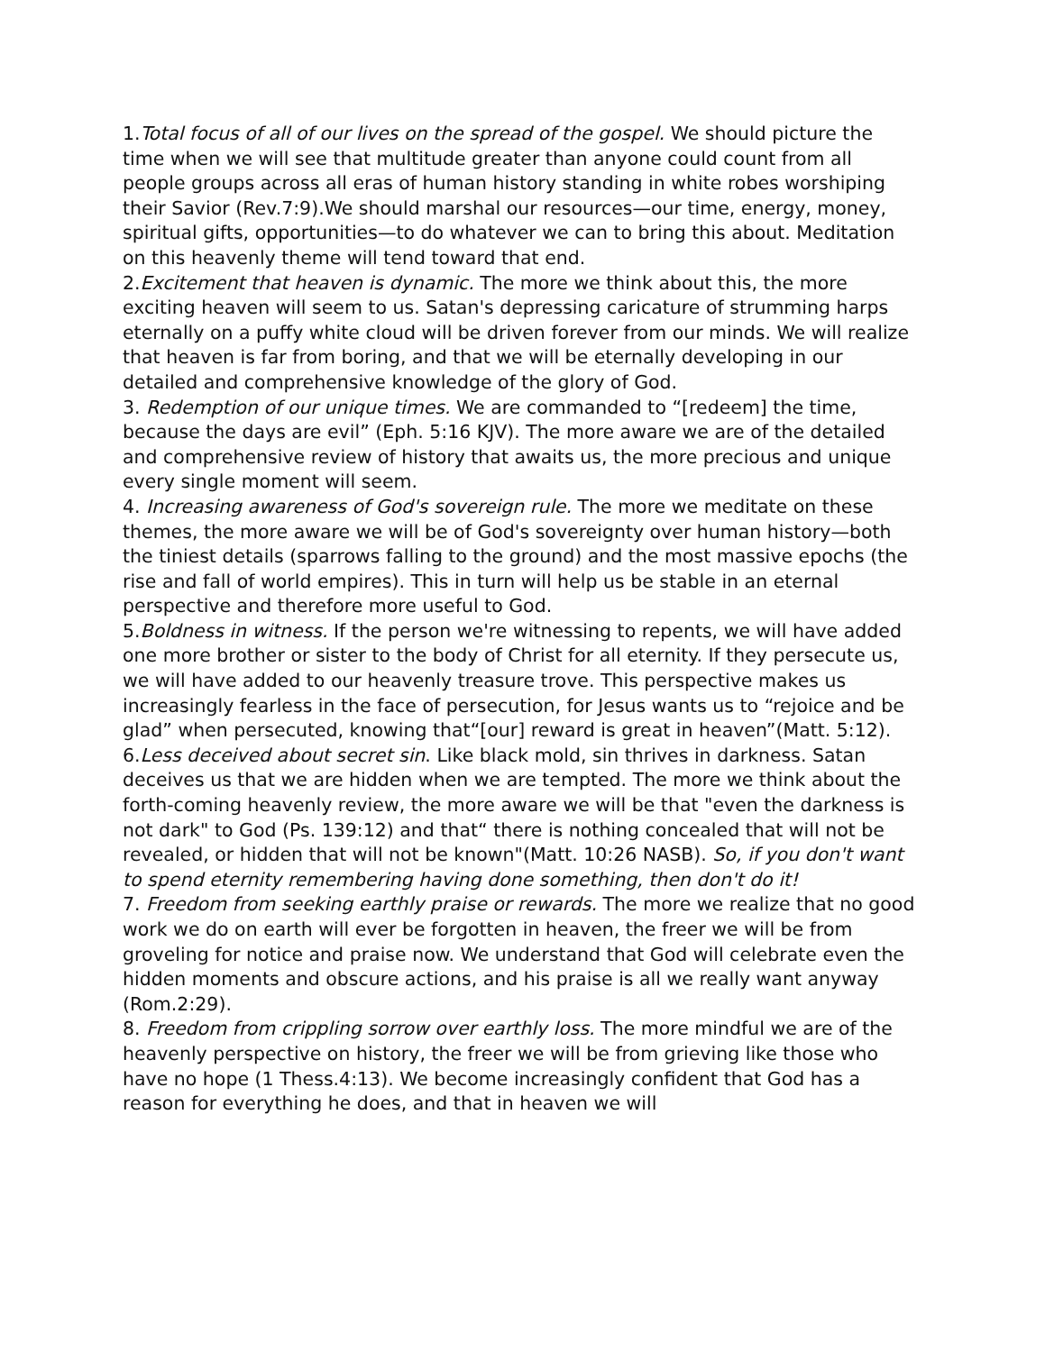1.Total focus of all of our lives on the spread of the gospel. We should picture the time when we will see that multitude greater than anyone could count from all people groups across all eras of human history standing in white robes worshiping their Savior (Rev.7:9).We should marshal our resources—our time, energy, money, spiritual gifts, opportunities—to do whatever we can to bring this about. Meditation on this heavenly theme will tend toward that end.
2.Excitement that heaven is dynamic. The more we think about this, the more exciting heaven will seem to us. Satan's depressing caricature of strumming harps eternally on a puffy white cloud will be driven forever from our minds. We will realize that heaven is far from boring, and that we will be eternally developing in our detailed and comprehensive knowledge of the glory of God.
3. Redemption of our unique times. We are commanded to “[redeem] the time, because the days are evil” (Eph. 5:16 KJV). The more aware we are of the detailed and comprehensive review of history that awaits us, the more precious and unique every single moment will seem.
4. Increasing awareness of God's sovereign rule. The more we meditate on these themes, the more aware we will be of God's sovereignty over human history—both the tiniest details (sparrows falling to the ground) and the most massive epochs (the rise and fall of world empires). This in turn will help us be stable in an eternal perspective and therefore more useful to God.
5.Boldness in witness. If the person we're witnessing to repents, we will have added one more brother or sister to the body of Christ for all eternity. If they persecute us, we will have added to our heavenly treasure trove. This perspective makes us increasingly fearless in the face of persecution, for Jesus wants us to “rejoice and be glad” when persecuted, knowing that“[our] reward is great in heaven”(Matt. 5:12).
6.Less deceived about secret sin. Like black mold, sin thrives in darkness. Satan deceives us that we are hidden when we are tempted. The more we think about the forth-coming heavenly review, the more aware we will be that "even the darkness is not dark" to God (Ps. 139:12) and that“ there is nothing concealed that will not be revealed, or hidden that will not be known"(Matt. 10:26 NASB). So, if you don't want to spend eternity remembering having done something, then don't do it!
7. Freedom from seeking earthly praise or rewards. The more we realize that no good work we do on earth will ever be forgotten in heaven, the freer we will be from groveling for notice and praise now. We understand that God will celebrate even the hidden moments and obscure actions, and his praise is all we really want anyway (Rom.2:29).
8. Freedom from crippling sorrow over earthly loss. The more mindful we are of the heavenly perspective on history, the freer we will be from grieving like those who have no hope (1 Thess.4:13). We become increasingly confident that God has a reason for everything he does, and that in heaven we will